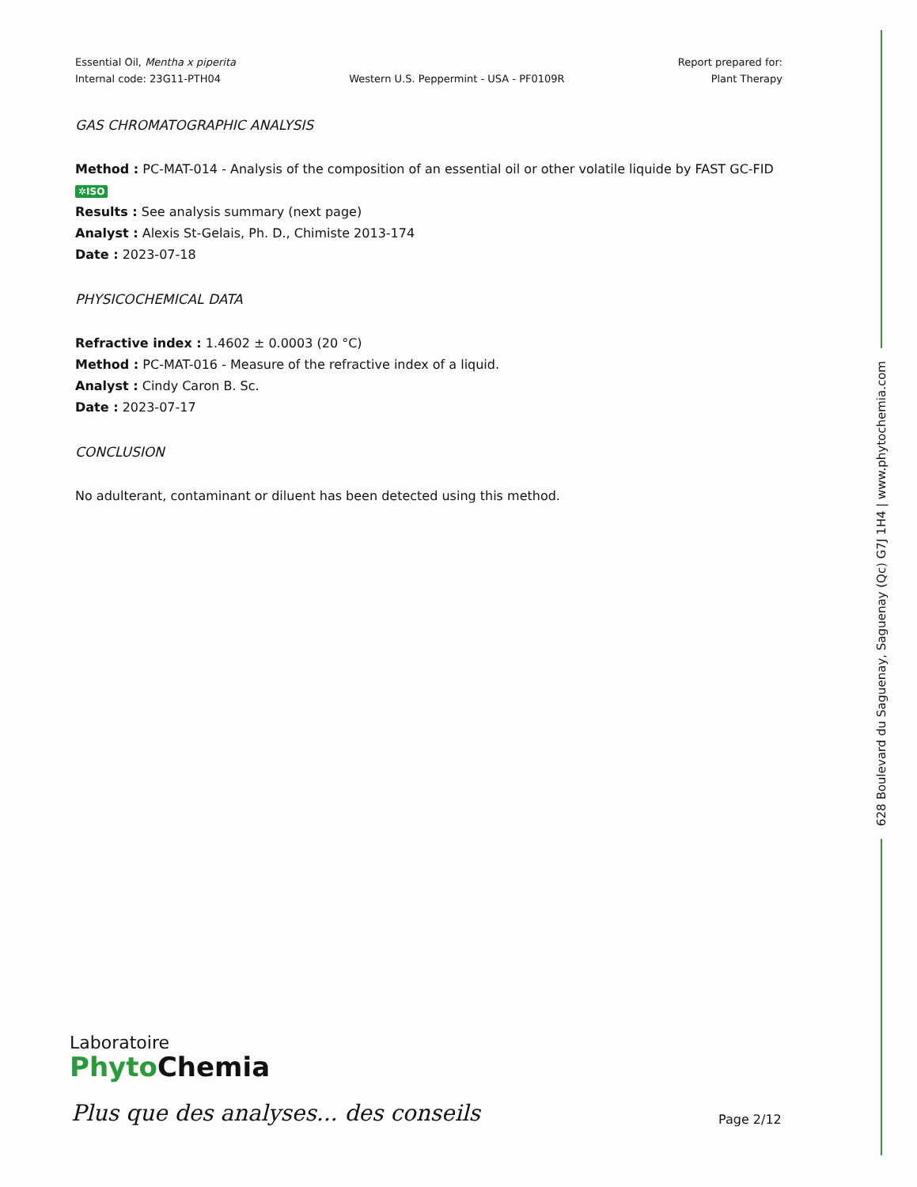Essential Oil, Mentha x piperita
Internal code: 23G11-PTH04
Western U.S. Peppermint - USA - PF0109R
Report prepared for:
Plant Therapy
GAS CHROMATOGRAPHIC ANALYSIS
Method : PC-MAT-014 - Analysis of the composition of an essential oil or other volatile liquide by FAST GC-FID
✲ISO
Results : See analysis summary (next page)
Analyst : Alexis St-Gelais, Ph. D., Chimiste 2013-174
Date : 2023-07-18
PHYSICOCHEMICAL DATA
Refractive index : 1.4602 ± 0.0003 (20 °C)
Method : PC-MAT-016 - Measure of the refractive index of a liquid.
Analyst : Cindy Caron B. Sc.
Date : 2023-07-17
CONCLUSION
No adulterant, contaminant or diluent has been detected using this method.
628 Boulevard du Saguenay, Saguenay (Qc) G7J 1H4 | www.phytochemia.com
Laboratoire
Phyto Chemia
Plus que des analyses... des conseils
Page 2/12